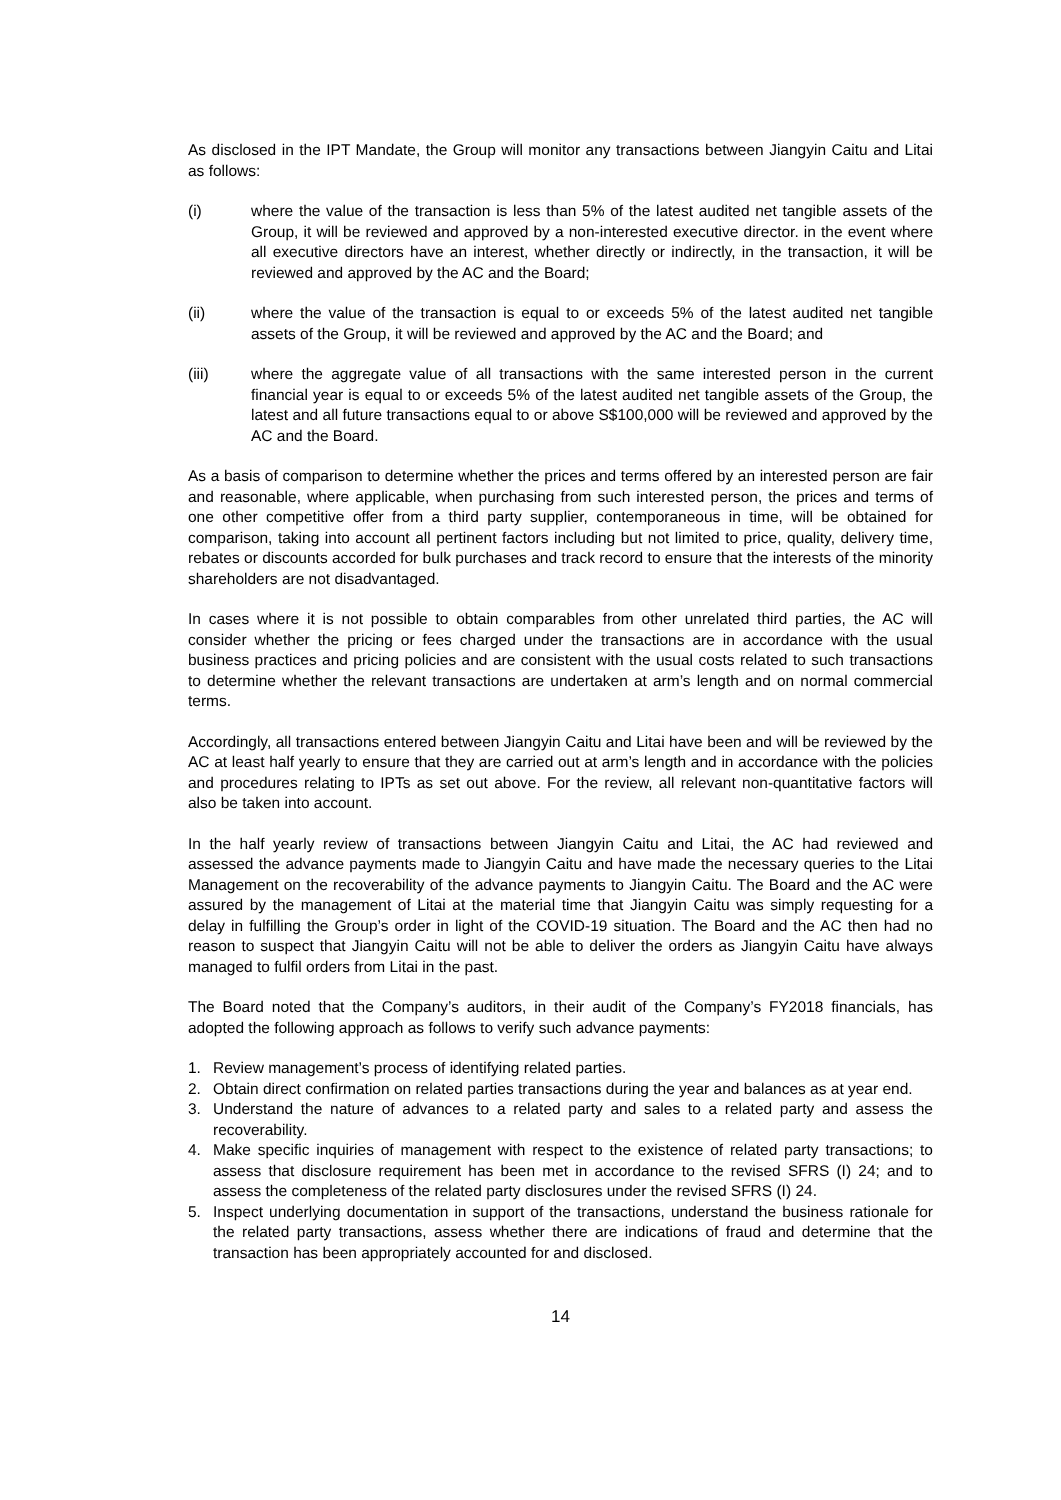As disclosed in the IPT Mandate, the Group will monitor any transactions between Jiangyin Caitu and Litai as follows:
(i) where the value of the transaction is less than 5% of the latest audited net tangible assets of the Group, it will be reviewed and approved by a non-interested executive director. in the event where all executive directors have an interest, whether directly or indirectly, in the transaction, it will be reviewed and approved by the AC and the Board;
(ii) where the value of the transaction is equal to or exceeds 5% of the latest audited net tangible assets of the Group, it will be reviewed and approved by the AC and the Board; and
(iii) where the aggregate value of all transactions with the same interested person in the current financial year is equal to or exceeds 5% of the latest audited net tangible assets of the Group, the latest and all future transactions equal to or above S$100,000 will be reviewed and approved by the AC and the Board.
As a basis of comparison to determine whether the prices and terms offered by an interested person are fair and reasonable, where applicable, when purchasing from such interested person, the prices and terms of one other competitive offer from a third party supplier, contemporaneous in time, will be obtained for comparison, taking into account all pertinent factors including but not limited to price, quality, delivery time, rebates or discounts accorded for bulk purchases and track record to ensure that the interests of the minority shareholders are not disadvantaged.
In cases where it is not possible to obtain comparables from other unrelated third parties, the AC will consider whether the pricing or fees charged under the transactions are in accordance with the usual business practices and pricing policies and are consistent with the usual costs related to such transactions to determine whether the relevant transactions are undertaken at arm’s length and on normal commercial terms.
Accordingly, all transactions entered between Jiangyin Caitu and Litai have been and will be reviewed by the AC at least half yearly to ensure that they are carried out at arm’s length and in accordance with the policies and procedures relating to IPTs as set out above. For the review, all relevant non-quantitative factors will also be taken into account.
In the half yearly review of transactions between Jiangyin Caitu and Litai, the AC had reviewed and assessed the advance payments made to Jiangyin Caitu and have made the necessary queries to the Litai Management on the recoverability of the advance payments to Jiangyin Caitu. The Board and the AC were assured by the management of Litai at the material time that Jiangyin Caitu was simply requesting for a delay in fulfilling the Group’s order in light of the COVID-19 situation. The Board and the AC then had no reason to suspect that Jiangyin Caitu will not be able to deliver the orders as Jiangyin Caitu have always managed to fulfil orders from Litai in the past.
The Board noted that the Company’s auditors, in their audit of the Company’s FY2018 financials, has adopted the following approach as follows to verify such advance payments:
1. Review management’s process of identifying related parties.
2. Obtain direct confirmation on related parties transactions during the year and balances as at year end.
3. Understand the nature of advances to a related party and sales to a related party and assess the recoverability.
4. Make specific inquiries of management with respect to the existence of related party transactions; to assess that disclosure requirement has been met in accordance to the revised SFRS (I) 24; and to assess the completeness of the related party disclosures under the revised SFRS (I) 24.
5. Inspect underlying documentation in support of the transactions, understand the business rationale for the related party transactions, assess whether there are indications of fraud and determine that the transaction has been appropriately accounted for and disclosed.
14